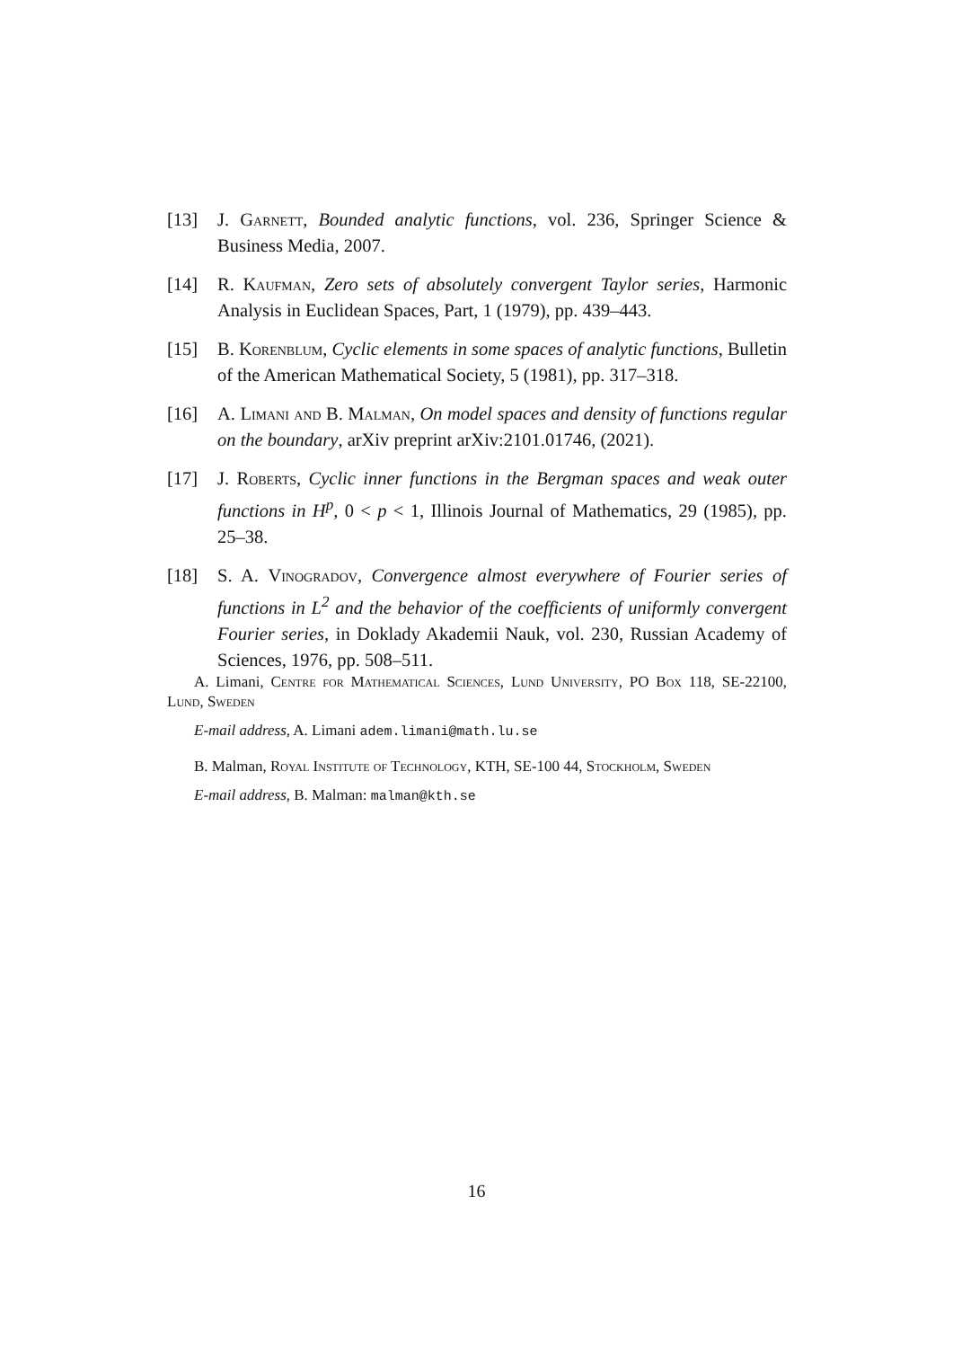[13] J. Garnett, Bounded analytic functions, vol. 236, Springer Science & Business Media, 2007.
[14] R. Kaufman, Zero sets of absolutely convergent Taylor series, Harmonic Analysis in Euclidean Spaces, Part, 1 (1979), pp. 439–443.
[15] B. Korenblum, Cyclic elements in some spaces of analytic functions, Bulletin of the American Mathematical Society, 5 (1981), pp. 317–318.
[16] A. Limani and B. Malman, On model spaces and density of functions regular on the boundary, arXiv preprint arXiv:2101.01746, (2021).
[17] J. Roberts, Cyclic inner functions in the Bergman spaces and weak outer functions in H<sup>p</sup>, 0 < p < 1, Illinois Journal of Mathematics, 29 (1985), pp. 25–38.
[18] S. A. Vinogradov, Convergence almost everywhere of Fourier series of functions in L<sup>2</sup> and the behavior of the coefficients of uniformly convergent Fourier series, in Doklady Akademii Nauk, vol. 230, Russian Academy of Sciences, 1976, pp. 508–511.
A. Limani, Centre for Mathematical Sciences, Lund University, PO Box 118, SE-22100, Lund, Sweden
E-mail address, A. Limani adem.limani@math.lu.se
B. Malman, Royal Institute of Technology, KTH, SE-100 44, Stockholm, Sweden
E-mail address, B. Malman: malman@kth.se
16